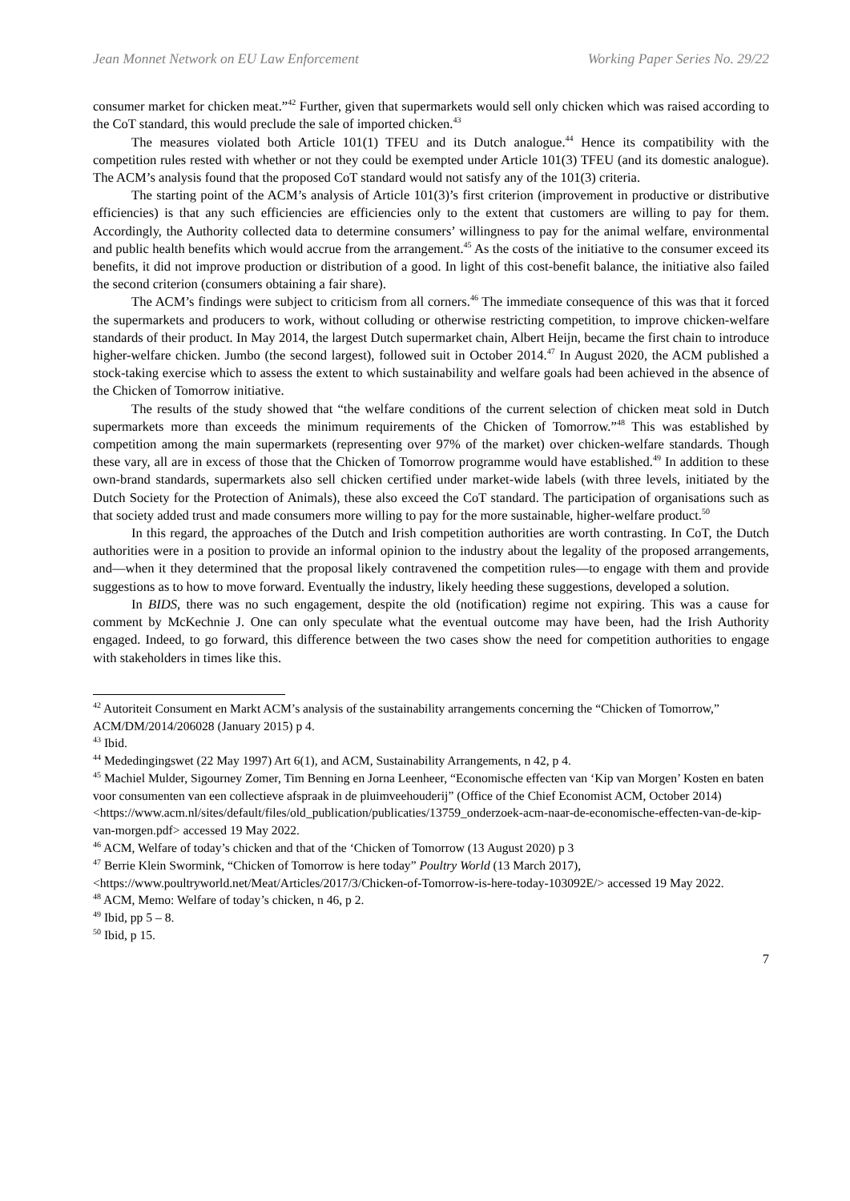Jean Monnet Network on EU Law Enforcement Working Paper Series No. 29/22
consumer market for chicken meat.”<sup>42</sup> Further, given that supermarkets would sell only chicken which was raised according to the CoT standard, this would preclude the sale of imported chicken.<sup>43</sup>
The measures violated both Article 101(1) TFEU and its Dutch analogue.<sup>44</sup> Hence its compatibility with the competition rules rested with whether or not they could be exempted under Article 101(3) TFEU (and its domestic analogue). The ACM’s analysis found that the proposed CoT standard would not satisfy any of the 101(3) criteria.
The starting point of the ACM’s analysis of Article 101(3)’s first criterion (improvement in productive or distributive efficiencies) is that any such efficiencies are efficiencies only to the extent that customers are willing to pay for them. Accordingly, the Authority collected data to determine consumers’ willingness to pay for the animal welfare, environmental and public health benefits which would accrue from the arrangement.<sup>45</sup> As the costs of the initiative to the consumer exceed its benefits, it did not improve production or distribution of a good. In light of this cost-benefit balance, the initiative also failed the second criterion (consumers obtaining a fair share).
The ACM’s findings were subject to criticism from all corners.<sup>46</sup> The immediate consequence of this was that it forced the supermarkets and producers to work, without colluding or otherwise restricting competition, to improve chicken-welfare standards of their product. In May 2014, the largest Dutch supermarket chain, Albert Heijn, became the first chain to introduce higher-welfare chicken. Jumbo (the second largest), followed suit in October 2014.<sup>47</sup> In August 2020, the ACM published a stock-taking exercise which to assess the extent to which sustainability and welfare goals had been achieved in the absence of the Chicken of Tomorrow initiative.
The results of the study showed that “the welfare conditions of the current selection of chicken meat sold in Dutch supermarkets more than exceeds the minimum requirements of the Chicken of Tomorrow.”<sup>48</sup> This was established by competition among the main supermarkets (representing over 97% of the market) over chicken-welfare standards. Though these vary, all are in excess of those that the Chicken of Tomorrow programme would have established.<sup>49</sup> In addition to these own-brand standards, supermarkets also sell chicken certified under market-wide labels (with three levels, initiated by the Dutch Society for the Protection of Animals), these also exceed the CoT standard. The participation of organisations such as that society added trust and made consumers more willing to pay for the more sustainable, higher-welfare product.<sup>50</sup>
In this regard, the approaches of the Dutch and Irish competition authorities are worth contrasting. In CoT, the Dutch authorities were in a position to provide an informal opinion to the industry about the legality of the proposed arrangements, and—when it they determined that the proposal likely contravened the competition rules—to engage with them and provide suggestions as to how to move forward. Eventually the industry, likely heeding these suggestions, developed a solution.
In BIDS, there was no such engagement, despite the old (notification) regime not expiring. This was a cause for comment by McKechnie J. One can only speculate what the eventual outcome may have been, had the Irish Authority engaged. Indeed, to go forward, this difference between the two cases show the need for competition authorities to engage with stakeholders in times like this.
<sup>42</sup> Autoriteit Consument en Markt ACM’s analysis of the sustainability arrangements concerning the “Chicken of Tomorrow,” ACM/DM/2014/206028 (January 2015) p 4.
<sup>43</sup> Ibid.
<sup>44</sup> Mededingingswet (22 May 1997) Art 6(1), and ACM, Sustainability Arrangements, n 42, p 4.
<sup>45</sup> Machiel Mulder, Sigourney Zomer, Tim Benning en Jorna Leenheer, “Economische effecten van ‘Kip van Morgen’ Kosten en baten voor consumenten van een collectieve afspraak in de pluimveehouderij” (Office of the Chief Economist ACM, October 2014) <https://www.acm.nl/sites/default/files/old_publication/publicaties/13759_onderzoek-acm-naar-de-economische-effecten-van-de-kip-van-morgen.pdf> accessed 19 May 2022.
<sup>46</sup> ACM, Welfare of today’s chicken and that of the ‘Chicken of Tomorrow (13 August 2020) p 3
<sup>47</sup> Berrie Klein Swormink, “Chicken of Tomorrow is here today” Poultry World (13 March 2017), <https://www.poultryworld.net/Meat/Articles/2017/3/Chicken-of-Tomorrow-is-here-today-103092E/> accessed 19 May 2022.
<sup>48</sup> ACM, Memo: Welfare of today’s chicken, n 46, p 2.
<sup>49</sup> Ibid, pp 5 – 8.
<sup>50</sup> Ibid, p 15.
7